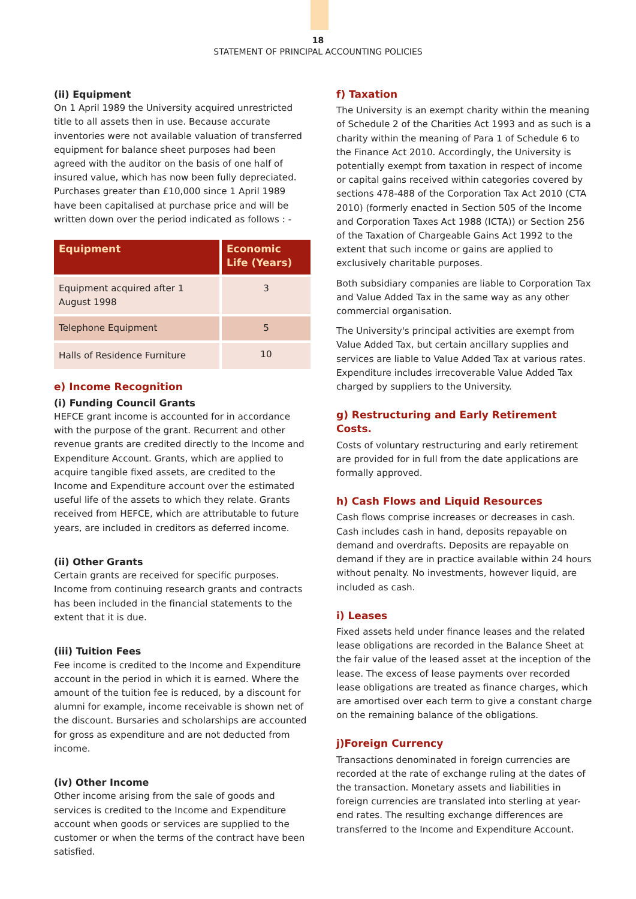18
STATEMENT OF PRINCIPAL ACCOUNTING POLICIES
(ii) Equipment
On 1 April 1989 the University acquired unrestricted title to all assets then in use. Because accurate inventories were not available valuation of transferred equipment for balance sheet purposes had been agreed with the auditor on the basis of one half of insured value, which has now been fully depreciated. Purchases greater than £10,000 since 1 April 1989 have been capitalised at purchase price and will be written down over the period indicated as follows : -
| Equipment | Economic Life (Years) |
| --- | --- |
| Equipment acquired after 1 August 1998 | 3 |
| Telephone Equipment | 5 |
| Halls of Residence Furniture | 10 |
e) Income Recognition
(i) Funding Council Grants
HEFCE grant income is accounted for in accordance with the purpose of the grant. Recurrent and other revenue grants are credited directly to the Income and Expenditure Account. Grants, which are applied to acquire tangible fixed assets, are credited to the Income and Expenditure account over the estimated useful life of the assets to which they relate. Grants received from HEFCE, which are attributable to future years, are included in creditors as deferred income.
(ii) Other Grants
Certain grants are received for specific purposes. Income from continuing research grants and contracts has been included in the financial statements to the extent that it is due.
(iii) Tuition Fees
Fee income is credited to the Income and Expenditure account in the period in which it is earned. Where the amount of the tuition fee is reduced, by a discount for alumni for example, income receivable is shown net of the discount. Bursaries and scholarships are accounted for gross as expenditure and are not deducted from income.
(iv) Other Income
Other income arising from the sale of goods and services is credited to the Income and Expenditure account when goods or services are supplied to the customer or when the terms of the contract have been satisfied.
f) Taxation
The University is an exempt charity within the meaning of Schedule 2 of the Charities Act 1993 and as such is a charity within the meaning of Para 1 of Schedule 6 to the Finance Act 2010. Accordingly, the University is potentially exempt from taxation in respect of income or capital gains received within categories covered by sections 478-488 of the Corporation Tax Act 2010 (CTA 2010) (formerly enacted in Section 505 of the Income and Corporation Taxes Act 1988 (ICTA)) or Section 256 of the Taxation of Chargeable Gains Act 1992 to the extent that such income or gains are applied to exclusively charitable purposes.
Both subsidiary companies are liable to Corporation Tax and Value Added Tax in the same way as any other commercial organisation.
The University's principal activities are exempt from Value Added Tax, but certain ancillary supplies and services are liable to Value Added Tax at various rates. Expenditure includes irrecoverable Value Added Tax charged by suppliers to the University.
g) Restructuring and Early Retirement Costs.
Costs of voluntary restructuring and early retirement are provided for in full from the date applications are formally approved.
h) Cash Flows and Liquid Resources
Cash flows comprise increases or decreases in cash. Cash includes cash in hand, deposits repayable on demand and overdrafts. Deposits are repayable on demand if they are in practice available within 24 hours without penalty. No investments, however liquid, are included as cash.
i) Leases
Fixed assets held under finance leases and the related lease obligations are recorded in the Balance Sheet at the fair value of the leased asset at the inception of the lease. The excess of lease payments over recorded lease obligations are treated as finance charges, which are amortised over each term to give a constant charge on the remaining balance of the obligations.
j)Foreign Currency
Transactions denominated in foreign currencies are recorded at the rate of exchange ruling at the dates of the transaction. Monetary assets and liabilities in foreign currencies are translated into sterling at year-end rates. The resulting exchange differences are transferred to the Income and Expenditure Account.